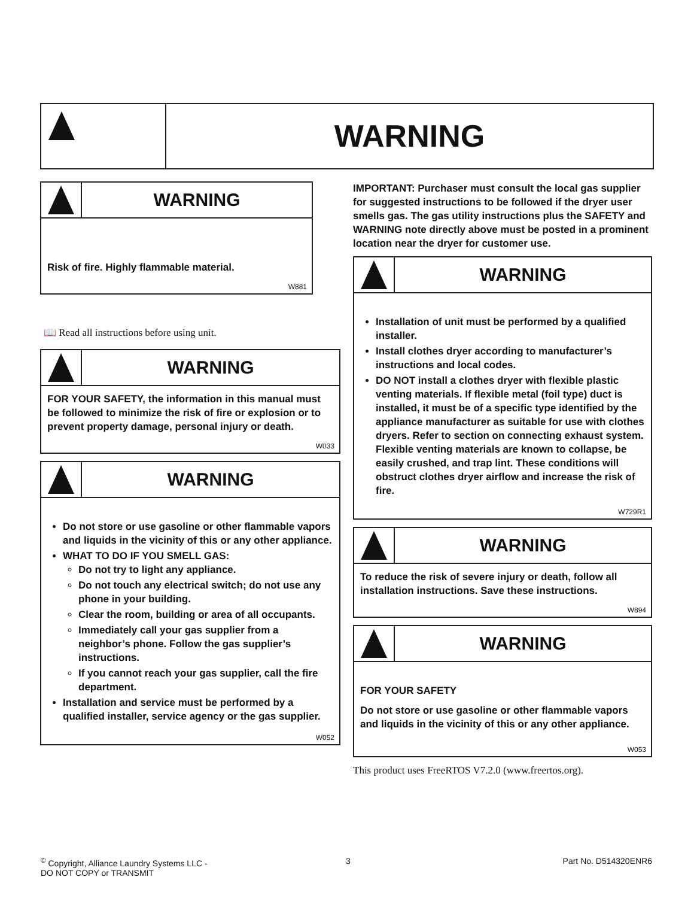WARNING
WARNING
Risk of fire. Highly flammable material.
W881
📖 Read all instructions before using unit.
WARNING
FOR YOUR SAFETY, the information in this manual must be followed to minimize the risk of fire or explosion or to prevent property damage, personal injury or death.
W033
WARNING
Do not store or use gasoline or other flammable vapors and liquids in the vicinity of this or any other appliance.
WHAT TO DO IF YOU SMELL GAS:
Do not try to light any appliance.
Do not touch any electrical switch; do not use any phone in your building.
Clear the room, building or area of all occupants.
Immediately call your gas supplier from a neighbor’s phone. Follow the gas supplier’s instructions.
If you cannot reach your gas supplier, call the fire department.
Installation and service must be performed by a qualified installer, service agency or the gas supplier.
W052
IMPORTANT: Purchaser must consult the local gas supplier for suggested instructions to be followed if the dryer user smells gas. The gas utility instructions plus the SAFETY and WARNING note directly above must be posted in a prominent location near the dryer for customer use.
WARNING
Installation of unit must be performed by a qualified installer.
Install clothes dryer according to manufacturer’s instructions and local codes.
DO NOT install a clothes dryer with flexible plastic venting materials. If flexible metal (foil type) duct is installed, it must be of a specific type identified by the appliance manufacturer as suitable for use with clothes dryers. Refer to section on connecting exhaust system. Flexible venting materials are known to collapse, be easily crushed, and trap lint. These conditions will obstruct clothes dryer airflow and increase the risk of fire.
W729R1
WARNING
To reduce the risk of severe injury or death, follow all installation instructions. Save these instructions.
W894
WARNING
FOR YOUR SAFETY
Do not store or use gasoline or other flammable vapors and liquids in the vicinity of this or any other appliance.
W053
This product uses FreeRTOS V7.2.0 (www.freertos.org).
<sup>©</sup> Copyright, Alliance Laundry Systems LLC -
DO NOT COPY or TRANSMIT
3 Part No. D514320ENR6